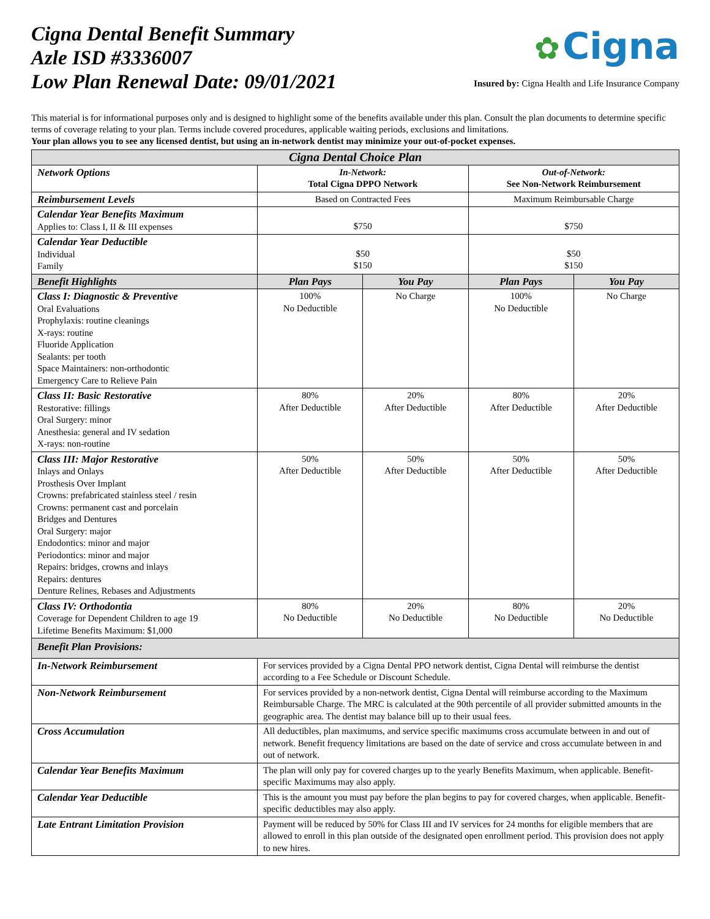Cigna Dental Benefit Summary
Azle ISD #3336007
Low Plan Renewal Date: 09/01/2021
✿ Cigna
Insured by: Cigna Health and Life Insurance Company
This material is for informational purposes only and is designed to highlight some of the benefits available under this plan. Consult the plan documents to determine specific terms of coverage relating to your plan. Terms include covered procedures, applicable waiting periods, exclusions and limitations.
Your plan allows you to see any licensed dentist, but using an in-network dentist may minimize your out-of-pocket expenses.
| Cigna Dental Choice Plan | | | | |
| --- | --- | --- | --- | --- |
| Network Options | In-Network: Total Cigna DPPO Network | | Out-of-Network: See Non-Network Reimbursement | |
| Reimbursement Levels | Based on Contracted Fees | | Maximum Reimbursable Charge | |
| Calendar Year Benefits Maximum Applies to: Class I, II & III expenses | $750 | | $750 | |
| Calendar Year Deductible Individual Family | $50 $150 | | $50 $150 | |
| Benefit Highlights | Plan Pays | You Pay | Plan Pays | You Pay |
| Class I: Diagnostic & Preventive Oral Evaluations Prophylaxis: routine cleanings X-rays: routine Fluoride Application Sealants: per tooth Space Maintainers: non-orthodontic Emergency Care to Relieve Pain | 100% No Deductible | No Charge | 100% No Deductible | No Charge |
| Class II: Basic Restorative Restorative: fillings Oral Surgery: minor Anesthesia: general and IV sedation X-rays: non-routine | 80% After Deductible | 20% After Deductible | 80% After Deductible | 20% After Deductible |
| Class III: Major Restorative Inlays and Onlays Prosthesis Over Implant Crowns: prefabricated stainless steel / resin Crowns: permanent cast and porcelain Bridges and Dentures Oral Surgery: major Endodontics: minor and major Periodontics: minor and major Repairs: bridges, crowns and inlays Repairs: dentures Denture Relines, Rebases and Adjustments | 50% After Deductible | 50% After Deductible | 50% After Deductible | 50% After Deductible |
| Class IV: Orthodontia Coverage for Dependent Children to age 19 Lifetime Benefits Maximum: $1,000 | 80% No Deductible | 20% No Deductible | 80% No Deductible | 20% No Deductible |
| Benefit Plan Provisions: | | | | |
| In-Network Reimbursement | For services provided by a Cigna Dental PPO network dentist, Cigna Dental will reimburse the dentist according to a Fee Schedule or Discount Schedule. | | | |
| Non-Network Reimbursement | For services provided by a non-network dentist, Cigna Dental will reimburse according to the Maximum Reimbursable Charge. The MRC is calculated at the 90th percentile of all provider submitted amounts in the geographic area. The dentist may balance bill up to their usual fees. | | | |
| Cross Accumulation | All deductibles, plan maximums, and service specific maximums cross accumulate between in and out of network. Benefit frequency limitations are based on the date of service and cross accumulate between in and out of network. | | | |
| Calendar Year Benefits Maximum | The plan will only pay for covered charges up to the yearly Benefits Maximum, when applicable. Benefit-specific Maximums may also apply. | | | |
| Calendar Year Deductible | This is the amount you must pay before the plan begins to pay for covered charges, when applicable. Benefit-specific deductibles may also apply. | | | |
| Late Entrant Limitation Provision | Payment will be reduced by 50% for Class III and IV services for 24 months for eligible members that are allowed to enroll in this plan outside of the designated open enrollment period. This provision does not apply to new hires. | | | |